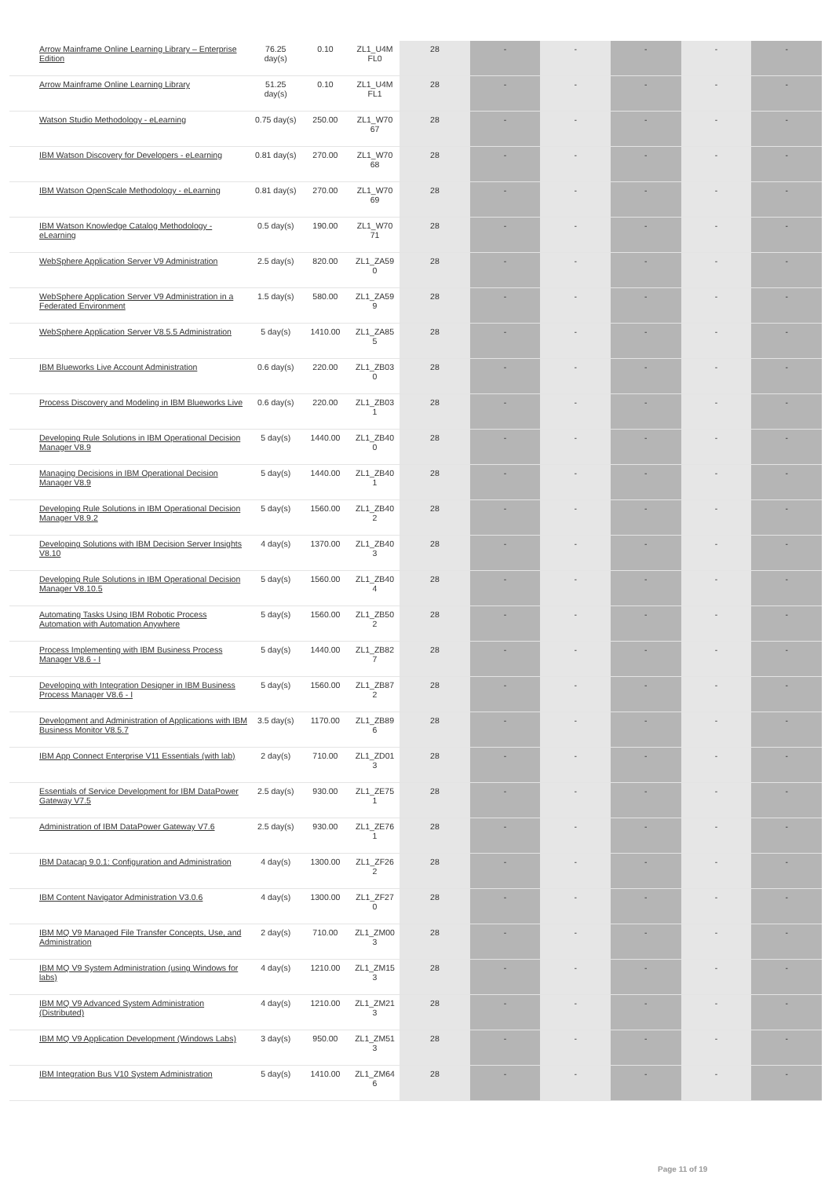| Arrow Mainframe Online Learning Library – Enterprise Edition | 76.25 day(s) | 0.10 | ZL1_U4M FL0 | 28 | - | - | - | - | - |
| Arrow Mainframe Online Learning Library | 51.25 day(s) | 0.10 | ZL1_U4M FL1 | 28 | - | - | - | - | - |
| Watson Studio Methodology - eLearning | 0.75 day(s) | 250.00 | ZL1_W70 67 | 28 | - | - | - | - | - |
| IBM Watson Discovery for Developers - eLearning | 0.81 day(s) | 270.00 | ZL1_W70 68 | 28 | - | - | - | - | - |
| IBM Watson OpenScale Methodology - eLearning | 0.81 day(s) | 270.00 | ZL1_W70 69 | 28 | - | - | - | - | - |
| IBM Watson Knowledge Catalog Methodology - eLearning | 0.5 day(s) | 190.00 | ZL1_W70 71 | 28 | - | - | - | - | - |
| WebSphere Application Server V9 Administration | 2.5 day(s) | 820.00 | ZL1_ZA59 0 | 28 | - | - | - | - | - |
| WebSphere Application Server V9 Administration in a Federated Environment | 1.5 day(s) | 580.00 | ZL1_ZA59 9 | 28 | - | - | - | - | - |
| WebSphere Application Server V8.5.5 Administration | 5 day(s) | 1410.00 | ZL1_ZA85 5 | 28 | - | - | - | - | - |
| IBM Blueworks Live Account Administration | 0.6 day(s) | 220.00 | ZL1_ZB03 0 | 28 | - | - | - | - | - |
| Process Discovery and Modeling in IBM Blueworks Live | 0.6 day(s) | 220.00 | ZL1_ZB03 1 | 28 | - | - | - | - | - |
| Developing Rule Solutions in IBM Operational Decision Manager V8.9 | 5 day(s) | 1440.00 | ZL1_ZB40 0 | 28 | - | - | - | - | - |
| Managing Decisions in IBM Operational Decision Manager V8.9 | 5 day(s) | 1440.00 | ZL1_ZB40 1 | 28 | - | - | - | - | - |
| Developing Rule Solutions in IBM Operational Decision Manager V8.9.2 | 5 day(s) | 1560.00 | ZL1_ZB40 2 | 28 | - | - | - | - | - |
| Developing Solutions with IBM Decision Server Insights V8.10 | 4 day(s) | 1370.00 | ZL1_ZB40 3 | 28 | - | - | - | - | - |
| Developing Rule Solutions in IBM Operational Decision Manager V8.10.5 | 5 day(s) | 1560.00 | ZL1_ZB40 4 | 28 | - | - | - | - | - |
| Automating Tasks Using IBM Robotic Process Automation with Automation Anywhere | 5 day(s) | 1560.00 | ZL1_ZB50 2 | 28 | - | - | - | - | - |
| Process Implementing with IBM Business Process Manager V8.6 - I | 5 day(s) | 1440.00 | ZL1_ZB82 7 | 28 | - | - | - | - | - |
| Developing with Integration Designer in IBM Business Process Manager V8.6 - I | 5 day(s) | 1560.00 | ZL1_ZB87 2 | 28 | - | - | - | - | - |
| Development and Administration of Applications with IBM Business Monitor V8.5.7 | 3.5 day(s) | 1170.00 | ZL1_ZB89 6 | 28 | - | - | - | - | - |
| IBM App Connect Enterprise V11 Essentials (with lab) | 2 day(s) | 710.00 | ZL1_ZD01 3 | 28 | - | - | - | - | - |
| Essentials of Service Development for IBM DataPower Gateway V7.5 | 2.5 day(s) | 930.00 | ZL1_ZE75 1 | 28 | - | - | - | - | - |
| Administration of IBM DataPower Gateway V7.6 | 2.5 day(s) | 930.00 | ZL1_ZE76 1 | 28 | - | - | - | - | - |
| IBM Datacap 9.0.1: Configuration and Administration | 4 day(s) | 1300.00 | ZL1_ZF26 2 | 28 | - | - | - | - | - |
| IBM Content Navigator Administration V3.0.6 | 4 day(s) | 1300.00 | ZL1_ZF27 0 | 28 | - | - | - | - | - |
| IBM MQ V9 Managed File Transfer Concepts, Use, and Administration | 2 day(s) | 710.00 | ZL1_ZM00 3 | 28 | - | - | - | - | - |
| IBM MQ V9 System Administration (using Windows for labs) | 4 day(s) | 1210.00 | ZL1_ZM15 3 | 28 | - | - | - | - | - |
| IBM MQ V9 Advanced System Administration (Distributed) | 4 day(s) | 1210.00 | ZL1_ZM21 3 | 28 | - | - | - | - | - |
| IBM MQ V9 Application Development (Windows Labs) | 3 day(s) | 950.00 | ZL1_ZM51 3 | 28 | - | - | - | - | - |
| IBM Integration Bus V10 System Administration | 5 day(s) | 1410.00 | ZL1_ZM64 6 | 28 | - | - | - | - | - |
Page 11 of 19